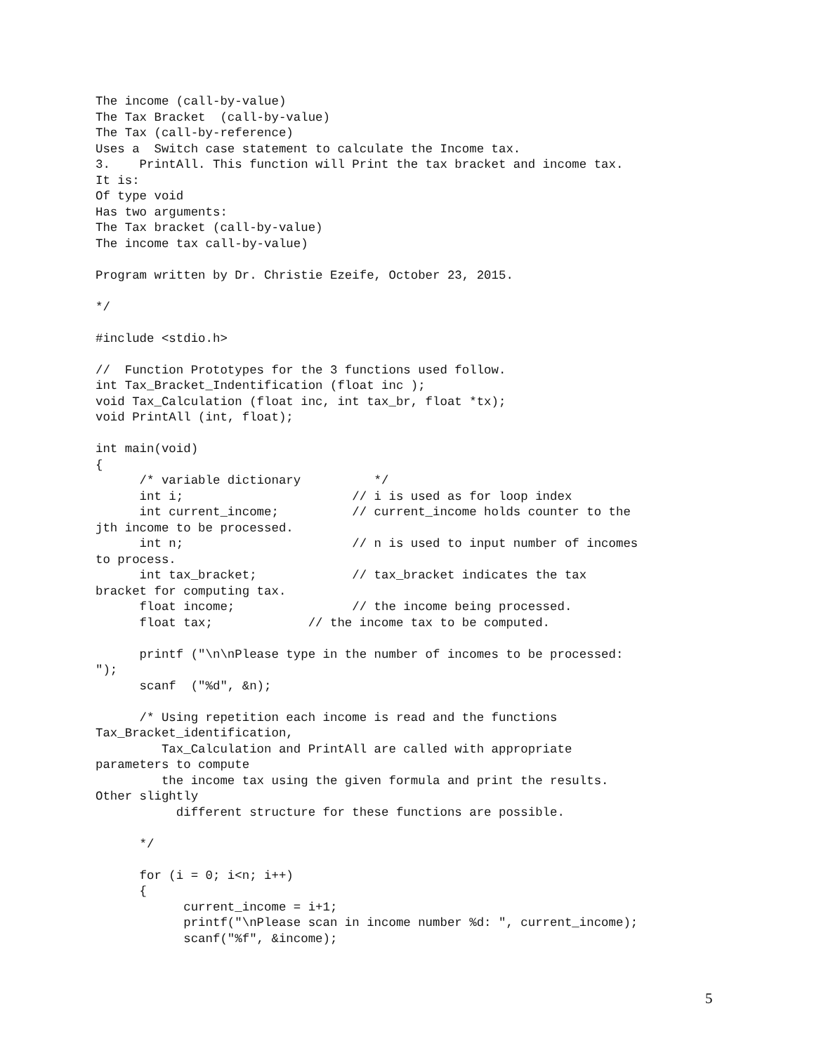The income (call-by-value)
The Tax Bracket  (call-by-value)
The Tax (call-by-reference)
Uses a  Switch case statement to calculate the Income tax.
3.    PrintAll. This function will Print the tax bracket and income tax.
It is:
Of type void
Has two arguments:
The Tax bracket (call-by-value)
The income tax call-by-value)

Program written by Dr. Christie Ezeife, October 23, 2015.

*/

#include <stdio.h>

//  Function Prototypes for the 3 functions used follow.
int Tax_Bracket_Indentification (float inc );
void Tax_Calculation (float inc, int tax_br, float *tx);
void PrintAll (int, float);

int main(void)
{
      /* variable dictionary          */
      int i;                       // i is used as for loop index
      int current_income;          // current_income holds counter to the
jth income to be processed.
      int n;                       // n is used to input number of incomes
to process.
      int tax_bracket;             // tax_bracket indicates the tax
bracket for computing tax.
      float income;                // the income being processed.
      float tax;             // the income tax to be computed.

      printf ("\n\nPlease type in the number of incomes to be processed:
");
      scanf  ("%d", &n);

      /* Using repetition each income is read and the functions
Tax_Bracket_identification,
         Tax_Calculation and PrintAll are called with appropriate
parameters to compute
         the income tax using the given formula and print the results.
Other slightly
           different structure for these functions are possible.

      */

      for (i = 0; i<n; i++)
      {
            current_income = i+1;
            printf("\nPlease scan in income number %d: ", current_income);
            scanf("%f", &income);
5